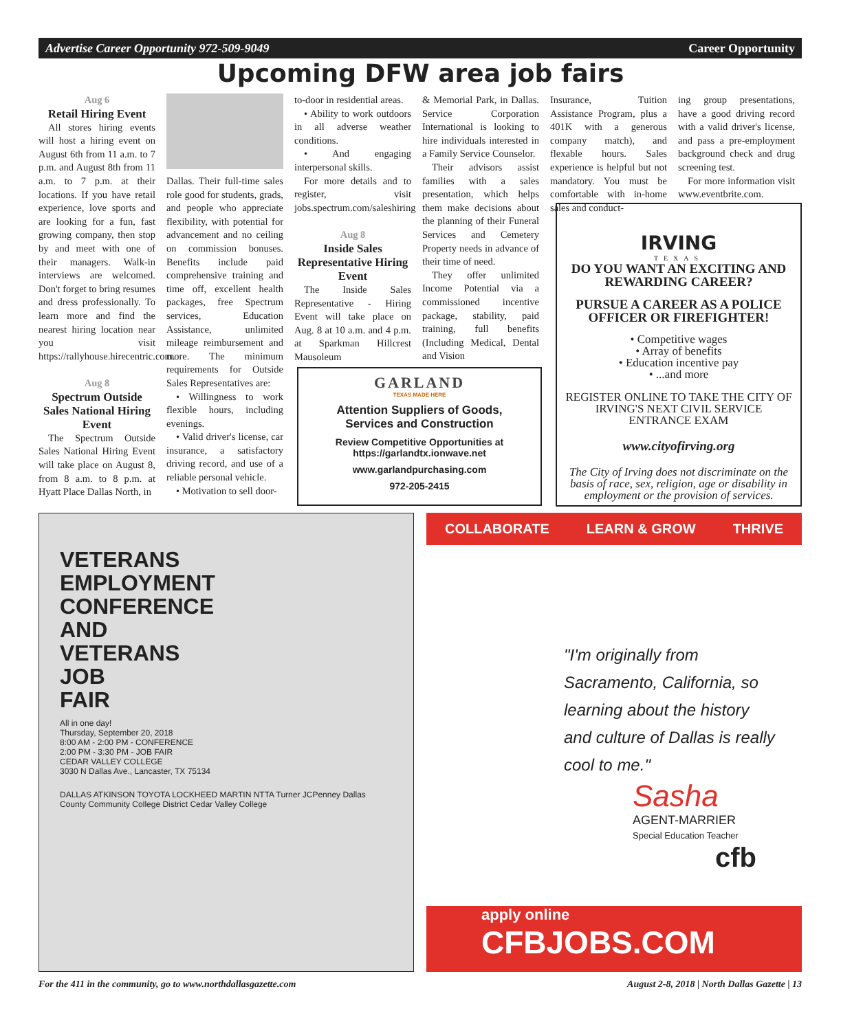Advertise Career Opportunity 972-509-9049 Career Opportunity
Upcoming DFW area job fairs
Aug 6
Retail Hiring Event
All stores hiring events will host a hiring event on August 6th from 11 a.m. to 7 p.m. and August 8th from 11 a.m. to 7 p.m. at their locations. If you have retail experience, love sports and are looking for a fun, fast growing company, then stop by and meet with one of their managers. Walk-in interviews are welcomed. Don't forget to bring resumes and dress professionally. To learn more and find the nearest hiring location near you visit https://rallyhouse.hirecentric.com.
Aug 8
Spectrum Outside Sales National Hiring Event
The Spectrum Outside Sales National Hiring Event will take place on August 8, from 8 a.m. to 8 p.m. at Hyatt Place Dallas North, in
Dallas. Their full-time sales role good for students, grads, and people who appreciate flexibility, with potential for advancement and no ceiling on commission bonuses. Benefits include paid comprehensive training and time off, excellent health packages, free Spectrum services, Education Assistance, unlimited mileage reimbursement and more. The minimum requirements for Outside Sales Representatives are:
• Willingness to work flexible hours, including evenings.
• Valid driver's license, car insurance, a satisfactory driving record, and use of a reliable personal vehicle.
• Motivation to sell door-
to-door in residential areas.
• Ability to work outdoors in all adverse weather conditions.
• And engaging interpersonal skills.
For more details and to register, visit jobs.spectrum.com/saleshiring
Aug 8
Inside Sales Representative Hiring Event
The Inside Sales Representative - Hiring Event will take place on Aug. 8 at 10 a.m. and 4 p.m. at Sparkman Hillcrest Mausoleum
& Memorial Park, in Dallas. Service Corporation International is looking to hire individuals interested in a Family Service Counselor.
Their advisors assist families with a sales presentation, which helps them make decisions about the planning of their Funeral Services and Cemetery Property needs in advance of their time of need.
They offer unlimited Income Potential via a commissioned incentive package, stability, paid training, full benefits (Including Medical, Dental and Vision
Insurance, Tuition Assistance Program, plus a 401K with a generous company match), and flexable hours. Sales experience is helpful but not mandatory. You must be comfortable with in-home sales and conduct-
ing group presentations, have a good driving record with a valid driver's license, and pass a pre-employment background check and drug screening test.
For more information visit www.eventbrite.com.
GARLAND
TEXAS MADE HERE
Attention Suppliers of Goods,
Services and Construction
Review Competitive Opportunities at
https://garlandtx.ionwave.net
www.garlandpurchasing.com
972-205-2415
IRVING
TEXAS
DO YOU WANT AN EXCITING AND REWARDING CAREER?
PURSUE A CAREER AS A POLICE OFFICER OR FIREFIGHTER!
• Competitive wages
• Array of benefits
• Education incentive pay
• ...and more
REGISTER ONLINE TO TAKE THE CITY OF IRVING'S NEXT CIVIL SERVICE ENTRANCE EXAM
www.cityofirving.org
The City of Irving does not discriminate on the basis of race, sex, religion, age or disability in employment or the provision of services.
VETERANS
EMPLOYMENT
CONFERENCE
AND
VETERANS
JOB
FAIR
All in one day!
Thursday, September 20, 2018
8:00 AM - 2:00 PM - CONFERENCE
2:00 PM - 3:30 PM - JOB FAIR
CEDAR VALLEY COLLEGE
3030 N Dallas Ave., Lancaster, TX 75134
DALLAS ATKINSON TOYOTA LOCKHEED MARTIN NTTA Turner JCPenney Dallas County Community College District Cedar Valley College
COLLABORATE LEARN & GROW THRIVE
"I'm originally from Sacramento, California, so learning about the history and culture of Dallas is really cool to me."
Sasha
AGENT-MARRIER
Special Education Teacher
cfb
apply online
CFBJOBS.COM
For the 411 in the community, go to www.northdallasgazette.com August 2-8, 2018 | North Dallas Gazette | 13